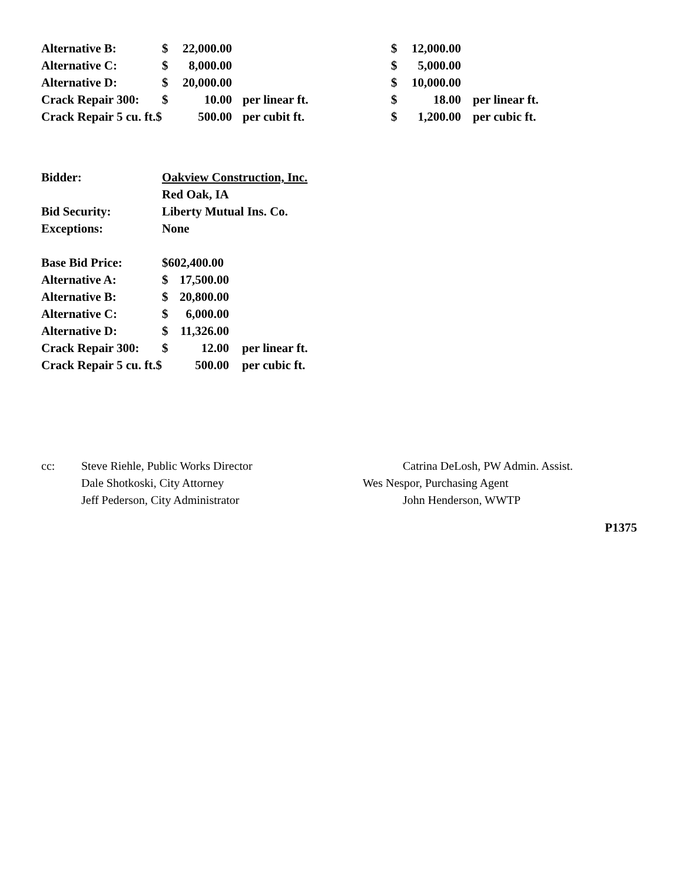| Alternative B: | $ | 22,000.00 | | $ | 12,000.00 | |
| Alternative C: | $ | 8,000.00 | | $ | 5,000.00 | |
| Alternative D: | $ | 20,000.00 | | $ | 10,000.00 | |
| Crack Repair 300: | $ | 10.00 | per linear ft. | $ | 18.00 | per linear ft. |
| Crack Repair 5 cu. ft.$ | | 500.00 | per cubit ft. | $ | 1,200.00 | per cubic ft. |
| Bidder: | Oakview Construction, Inc. | | |
| | Red Oak, IA | | |
| Bid Security: | Liberty Mutual Ins. Co. | | |
| Exceptions: | None | | |
| Base Bid Price: | $602,400.00 | | |
| Alternative A: | $ | 17,500.00 | |
| Alternative B: | $ | 20,800.00 | |
| Alternative C: | $ | 6,000.00 | |
| Alternative D: | $ | 11,326.00 | |
| Crack Repair 300: | $ | 12.00 | per linear ft. |
| Crack Repair 5 cu. ft.$ | | 500.00 | per cubic ft. |
cc: Steve Riehle, Public Works Director
Dale Shotkoski, City Attorney
Jeff Pederson, City Administrator
Catrina DeLosh, PW Admin. Assist.
Wes Nespor, Purchasing Agent
John Henderson, WWTP
P1375